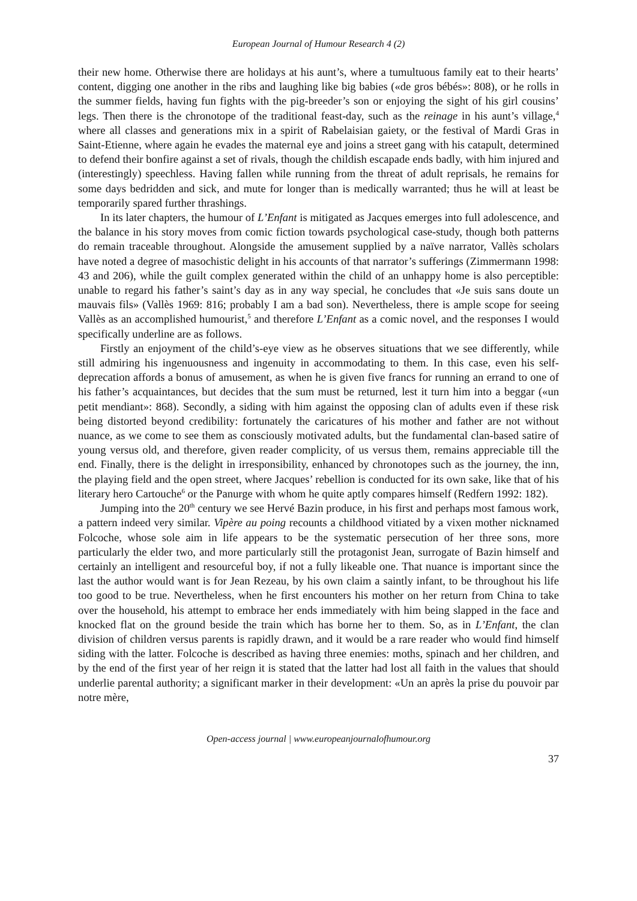European Journal of Humour Research 4 (2)
their new home. Otherwise there are holidays at his aunt’s, where a tumultuous family eat to their hearts’ content, digging one another in the ribs and laughing like big babies («de gros bébés»: 808), or he rolls in the summer fields, having fun fights with the pig-breeder’s son or enjoying the sight of his girl cousins’ legs. Then there is the chronotope of the traditional feast-day, such as the reinage in his aunt’s village,<sup>4</sup> where all classes and generations mix in a spirit of Rabelaisian gaiety, or the festival of Mardi Gras in Saint-Etienne, where again he evades the maternal eye and joins a street gang with his catapult, determined to defend their bonfire against a set of rivals, though the childish escapade ends badly, with him injured and (interestingly) speechless. Having fallen while running from the threat of adult reprisals, he remains for some days bedridden and sick, and mute for longer than is medically warranted; thus he will at least be temporarily spared further thrashings.
In its later chapters, the humour of L’Enfant is mitigated as Jacques emerges into full adolescence, and the balance in his story moves from comic fiction towards psychological case-study, though both patterns do remain traceable throughout. Alongside the amusement supplied by a naïve narrator, Vallès scholars have noted a degree of masochistic delight in his accounts of that narrator’s sufferings (Zimmermann 1998: 43 and 206), while the guilt complex generated within the child of an unhappy home is also perceptible: unable to regard his father’s saint’s day as in any way special, he concludes that «Je suis sans doute un mauvais fils» (Vallès 1969: 816; probably I am a bad son). Nevertheless, there is ample scope for seeing Vallès as an accomplished humourist,<sup>5</sup> and therefore L’Enfant as a comic novel, and the responses I would specifically underline are as follows.
Firstly an enjoyment of the child’s-eye view as he observes situations that we see differently, while still admiring his ingenuousness and ingenuity in accommodating to them. In this case, even his self-deprecation affords a bonus of amusement, as when he is given five francs for running an errand to one of his father’s acquaintances, but decides that the sum must be returned, lest it turn him into a beggar («un petit mendiant»: 868). Secondly, a siding with him against the opposing clan of adults even if these risk being distorted beyond credibility: fortunately the caricatures of his mother and father are not without nuance, as we come to see them as consciously motivated adults, but the fundamental clan-based satire of young versus old, and therefore, given reader complicity, of us versus them, remains appreciable till the end. Finally, there is the delight in irresponsibility, enhanced by chronotopes such as the journey, the inn, the playing field and the open street, where Jacques’ rebellion is conducted for its own sake, like that of his literary hero Cartouche<sup>6</sup> or the Panurge with whom he quite aptly compares himself (Redfern 1992: 182).
Jumping into the 20<sup>th</sup> century we see Hervé Bazin produce, in his first and perhaps most famous work, a pattern indeed very similar. Vipère au poing recounts a childhood vitiated by a vixen mother nicknamed Folcoche, whose sole aim in life appears to be the systematic persecution of her three sons, more particularly the elder two, and more particularly still the protagonist Jean, surrogate of Bazin himself and certainly an intelligent and resourceful boy, if not a fully likeable one. That nuance is important since the last the author would want is for Jean Rezeau, by his own claim a saintly infant, to be throughout his life too good to be true. Nevertheless, when he first encounters his mother on her return from China to take over the household, his attempt to embrace her ends immediately with him being slapped in the face and knocked flat on the ground beside the train which has borne her to them. So, as in L’Enfant, the clan division of children versus parents is rapidly drawn, and it would be a rare reader who would find himself siding with the latter. Folcoche is described as having three enemies: moths, spinach and her children, and by the end of the first year of her reign it is stated that the latter had lost all faith in the values that should underlie parental authority; a significant marker in their development: «Un an après la prise du pouvoir par notre mère,
Open-access journal | www.europeanjournalofhumour.org
37